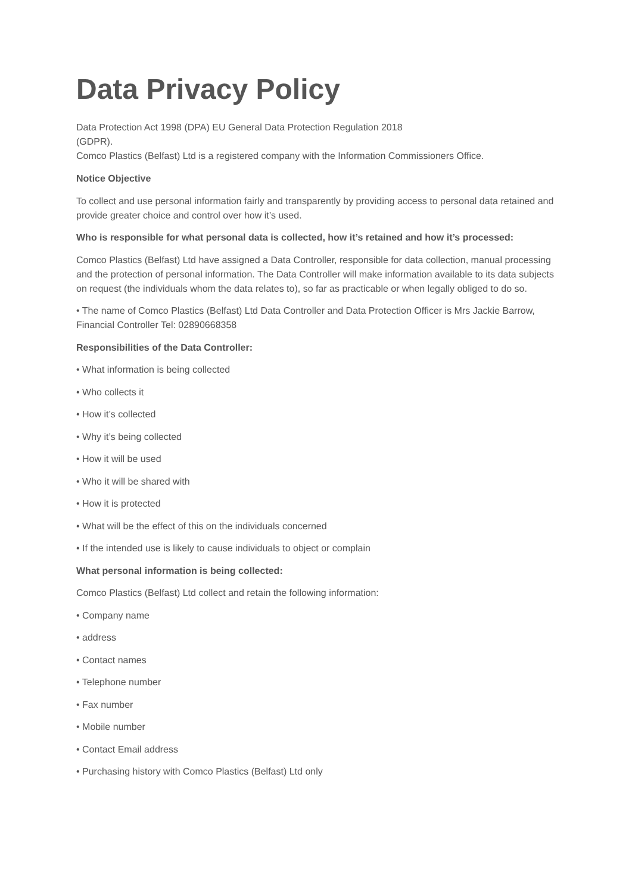Data Privacy Policy
Data Protection Act 1998 (DPA) EU General Data Protection Regulation 2018
(GDPR).
Comco Plastics (Belfast) Ltd is a registered company with the Information Commissioners Office.
Notice Objective
To collect and use personal information fairly and transparently by providing access to personal data retained and provide greater choice and control over how it’s used.
Who is responsible for what personal data is collected, how it’s retained and how it’s processed:
Comco Plastics (Belfast) Ltd have assigned a Data Controller, responsible for data collection, manual processing and the protection of personal information. The Data Controller will make information available to its data subjects on request (the individuals whom the data relates to), so far as practicable or when legally obliged to do so.
• The name of Comco Plastics (Belfast) Ltd Data Controller and Data Protection Officer is Mrs Jackie Barrow, Financial Controller Tel: 02890668358
Responsibilities of the Data Controller:
• What information is being collected
• Who collects it
• How it’s collected
• Why it’s being collected
• How it will be used
• Who it will be shared with
• How it is protected
• What will be the effect of this on the individuals concerned
• If the intended use is likely to cause individuals to object or complain
What personal information is being collected:
Comco Plastics (Belfast) Ltd collect and retain the following information:
• Company name
• address
• Contact names
• Telephone number
• Fax number
• Mobile number
• Contact Email address
• Purchasing history with Comco Plastics (Belfast) Ltd only